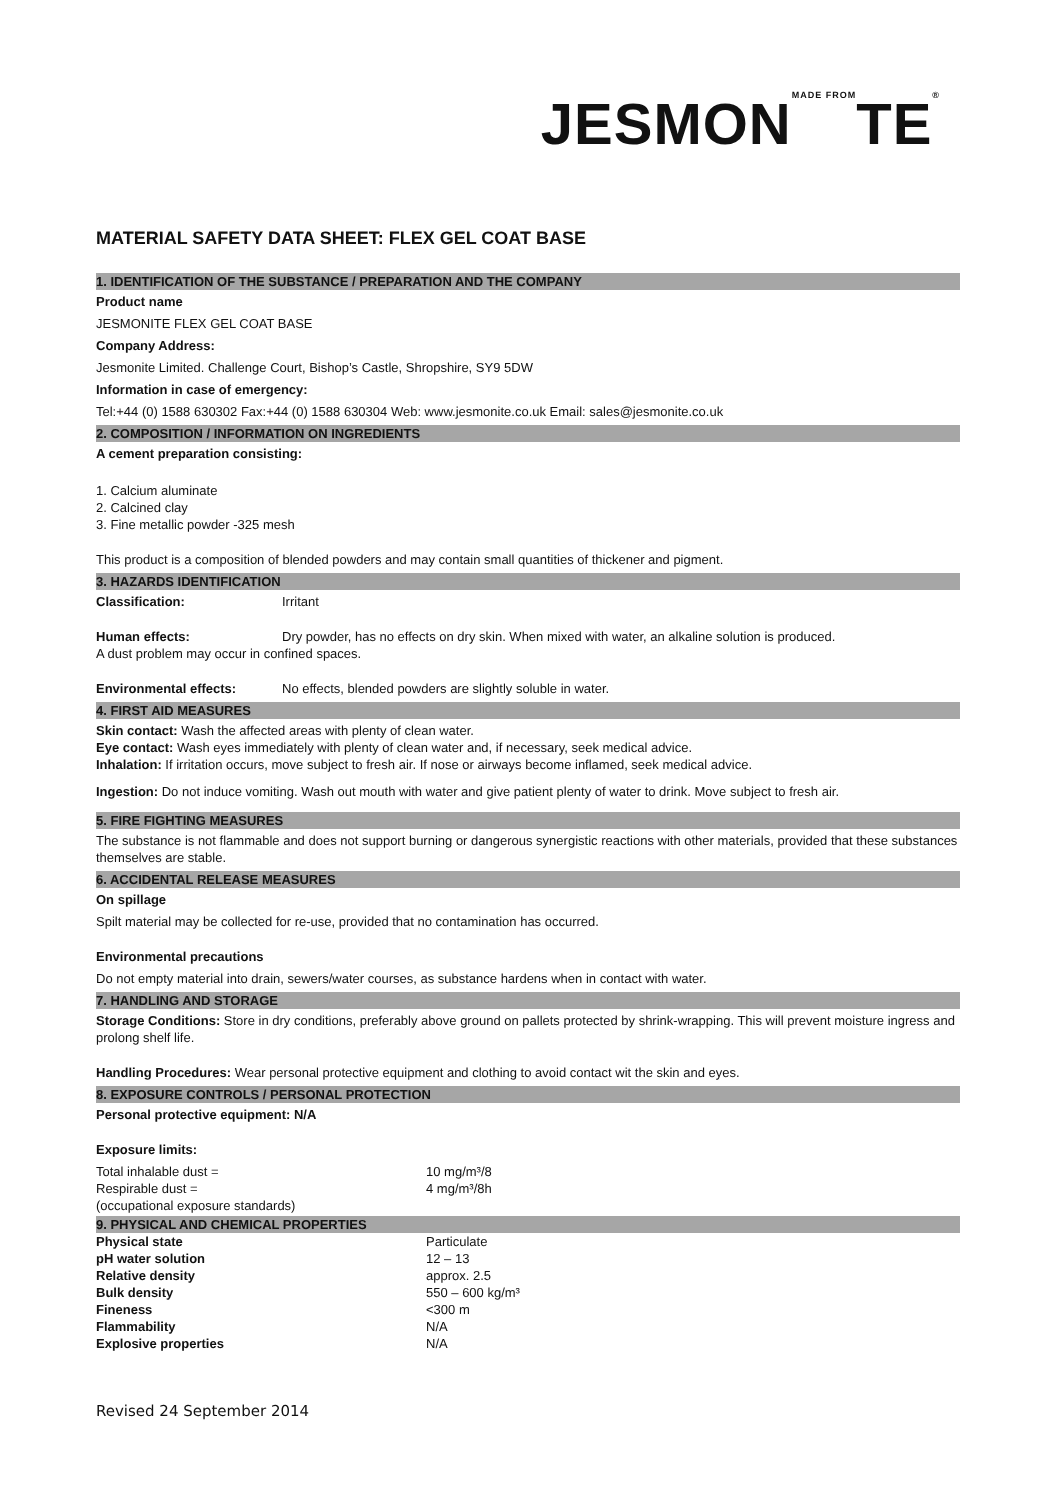JESMONMADE FROMTE®
MATERIAL SAFETY DATA SHEET: FLEX GEL COAT BASE
1. IDENTIFICATION OF THE SUBSTANCE / PREPARATION AND THE COMPANY
Product name
JESMONITE FLEX GEL COAT BASE
Company Address:
Jesmonite Limited. Challenge Court, Bishop’s Castle, Shropshire, SY9 5DW
Information in case of emergency:
Tel:+44 (0) 1588 630302 Fax:+44 (0) 1588 630304 Web: www.jesmonite.co.uk Email: sales@jesmonite.co.uk
2. COMPOSITION / INFORMATION ON INGREDIENTS
A cement preparation consisting:
1. Calcium aluminate
2. Calcined clay
3. Fine metallic powder -325 mesh
This product is a composition of blended powders and may contain small quantities of thickener and pigment.
3. HAZARDS IDENTIFICATION
Classification: Irritant
Human effects: Dry powder, has no effects on dry skin. When mixed with water, an alkaline solution is produced.
A dust problem may occur in confined spaces.
Environmental effects: No effects, blended powders are slightly soluble in water.
4. FIRST AID MEASURES
Skin contact: Wash the affected areas with plenty of clean water.
Eye contact: Wash eyes immediately with plenty of clean water and, if necessary, seek medical advice.
Inhalation: If irritation occurs, move subject to fresh air. If nose or airways become inflamed, seek medical advice.
Ingestion: Do not induce vomiting. Wash out mouth with water and give patient plenty of water to drink. Move subject to fresh air.
5. FIRE FIGHTING MEASURES
The substance is not flammable and does not support burning or dangerous synergistic reactions with other materials, provided that these substances themselves are stable.
6. ACCIDENTAL RELEASE MEASURES
On spillage
Spilt material may be collected for re-use, provided that no contamination has occurred.
Environmental precautions
Do not empty material into drain, sewers/water courses, as substance hardens when in contact with water.
7. HANDLING AND STORAGE
Storage Conditions: Store in dry conditions, preferably above ground on pallets protected by shrink-wrapping. This will prevent moisture ingress and prolong shelf life.
Handling Procedures: Wear personal protective equipment and clothing to avoid contact wit the skin and eyes.
8. EXPOSURE CONTROLS / PERSONAL PROTECTION
Personal protective equipment: N/A
Exposure limits:
| Total inhalable dust = | 10 mg/m³/8 |
| Respirable dust = | 4 mg/m³/8h |
| (occupational exposure standards) | |
9. PHYSICAL AND CHEMICAL PROPERTIES
| Physical state | Particulate |
| pH water solution | 12 – 13 |
| Relative density | approx. 2.5 |
| Bulk density | 550 – 600 kg/m³ |
| Fineness | <300 m |
| Flammability | N/A |
| Explosive properties | N/A |
Revised 24 September 2014